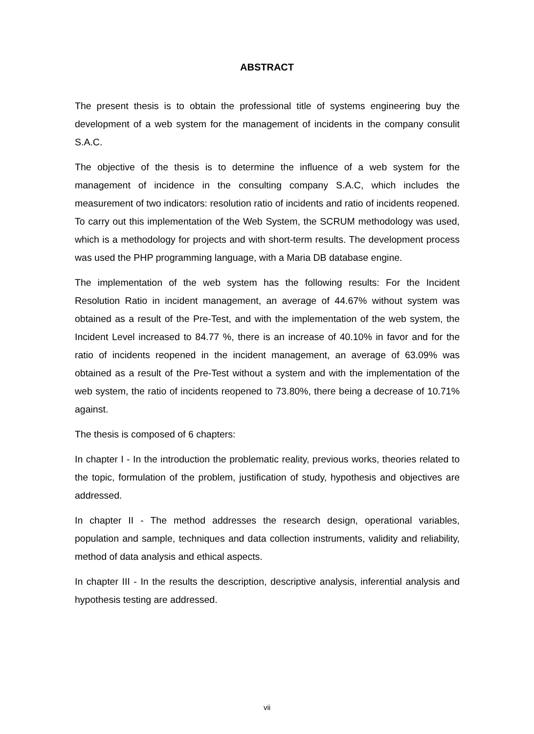ABSTRACT
The present thesis is to obtain the professional title of systems engineering buy the development of a web system for the management of incidents in the company consulit S.A.C.
The objective of the thesis is to determine the influence of a web system for the management of incidence in the consulting company S.A.C, which includes the measurement of two indicators: resolution ratio of incidents and ratio of incidents reopened. To carry out this implementation of the Web System, the SCRUM methodology was used, which is a methodology for projects and with short-term results. The development process was used the PHP programming language, with a Maria DB database engine.
The implementation of the web system has the following results: For the Incident Resolution Ratio in incident management, an average of 44.67% without system was obtained as a result of the Pre-Test, and with the implementation of the web system, the Incident Level increased to 84.77 %, there is an increase of 40.10% in favor and for the ratio of incidents reopened in the incident management, an average of 63.09% was obtained as a result of the Pre-Test without a system and with the implementation of the web system, the ratio of incidents reopened to 73.80%, there being a decrease of 10.71% against.
The thesis is composed of 6 chapters:
In chapter I - In the introduction the problematic reality, previous works, theories related to the topic, formulation of the problem, justification of study, hypothesis and objectives are addressed.
In chapter II - The method addresses the research design, operational variables, population and sample, techniques and data collection instruments, validity and reliability, method of data analysis and ethical aspects.
In chapter III - In the results the description, descriptive analysis, inferential analysis and hypothesis testing are addressed.
vii